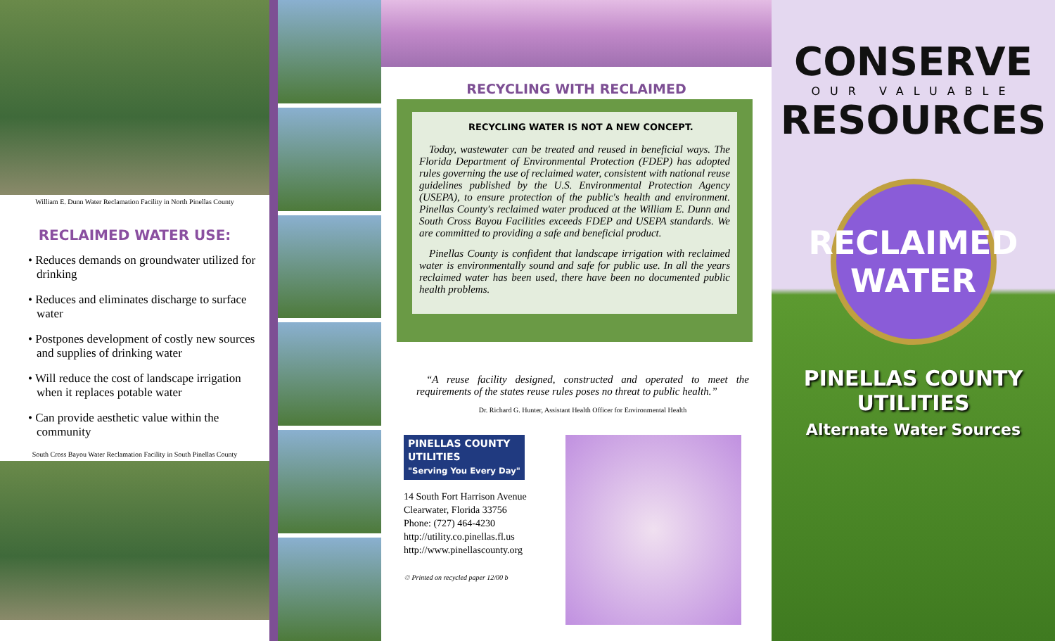William E. Dunn Water Reclamation Facility in North Pinellas County
RECLAIMED WATER USE:
• Reduces demands on groundwater utilized for drinking
• Reduces and eliminates discharge to surface water
• Postpones development of costly new sources and supplies of drinking water
• Will reduce the cost of landscape irrigation when it replaces potable water
• Can provide aesthetic value within the community
South Cross Bayou Water Reclamation Facility in South Pinellas County
RECYCLING WITH RECLAIMED
RECYCLING WATER IS NOT A NEW CONCEPT.
Today, wastewater can be treated and reused in beneficial ways. The Florida Department of Environmental Protection (FDEP) has adopted rules governing the use of reclaimed water, consistent with national reuse guidelines published by the U.S. Environmental Protection Agency (USEPA), to ensure protection of the public's health and environment. Pinellas County's reclaimed water produced at the William E. Dunn and South Cross Bayou Facilities exceeds FDEP and USEPA standards. We are committed to providing a safe and beneficial product.
Pinellas County is confident that landscape irrigation with reclaimed water is environmentally sound and safe for public use. In all the years reclaimed water has been used, there have been no documented public health problems.
“A reuse facility designed, constructed and operated to meet the requirements of the states reuse rules poses no threat to public health.”
Dr. Richard G. Hunter, Assistant Health Officer for Environmental Health
PINELLAS COUNTY
UTILITIES
"Serving You Every Day"
14 South Fort Harrison Avenue
Clearwater, Florida 33756
Phone: (727) 464-4230
http://utility.co.pinellas.fl.us
http://www.pinellascounty.org
♲ Printed on recycled paper 12/00 b
CONSERVE
OUR VALUABLE
RESOURCES
RECLAIMED
WATER
PINELLAS COUNTY
UTILITIES
Alternate Water Sources